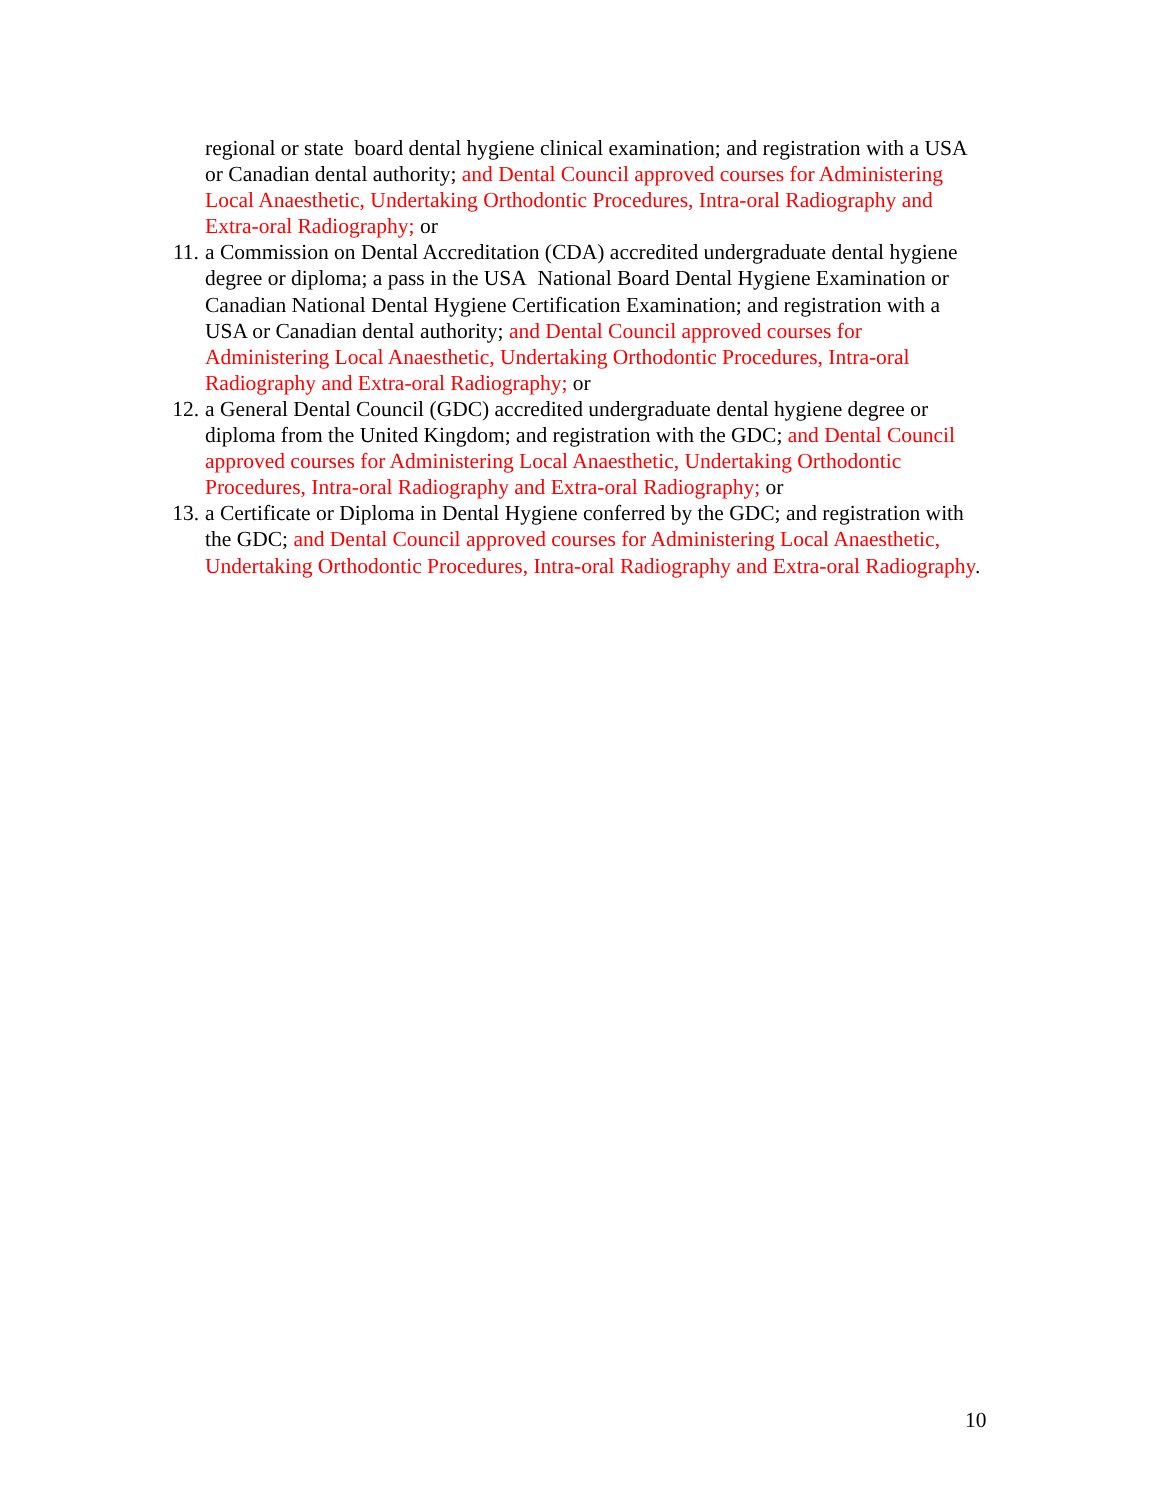regional or state board dental hygiene clinical examination; and registration with a USA or Canadian dental authority; and Dental Council approved courses for Administering Local Anaesthetic, Undertaking Orthodontic Procedures, Intra-oral Radiography and Extra-oral Radiography; or
11. a Commission on Dental Accreditation (CDA) accredited undergraduate dental hygiene degree or diploma; a pass in the USA National Board Dental Hygiene Examination or Canadian National Dental Hygiene Certification Examination; and registration with a USA or Canadian dental authority; and Dental Council approved courses for Administering Local Anaesthetic, Undertaking Orthodontic Procedures, Intra-oral Radiography and Extra-oral Radiography; or
12. a General Dental Council (GDC) accredited undergraduate dental hygiene degree or diploma from the United Kingdom; and registration with the GDC; and Dental Council approved courses for Administering Local Anaesthetic, Undertaking Orthodontic Procedures, Intra-oral Radiography and Extra-oral Radiography; or
13. a Certificate or Diploma in Dental Hygiene conferred by the GDC; and registration with the GDC; and Dental Council approved courses for Administering Local Anaesthetic, Undertaking Orthodontic Procedures, Intra-oral Radiography and Extra-oral Radiography.
10